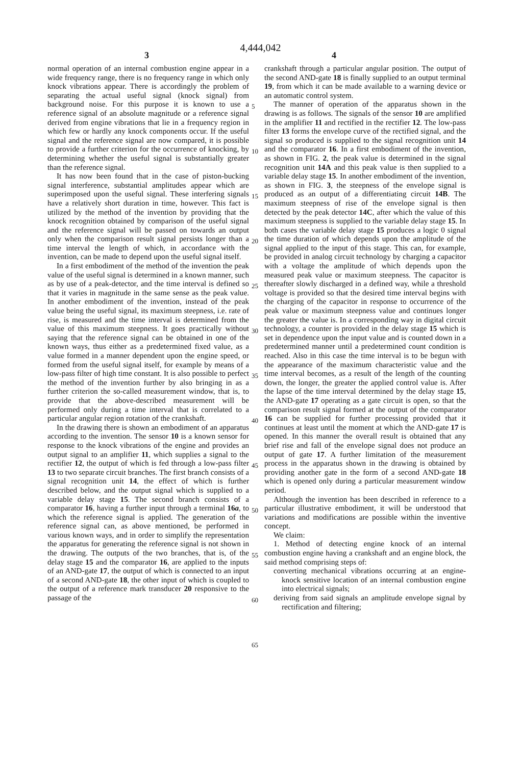4,444,042
3 4
normal operation of an internal combustion engine appear in a wide frequency range, there is no frequency range in which only knock vibrations appear. There is accordingly the problem of separating the actual useful signal (knock signal) from background noise. For this purpose it is known to use a reference signal of an absolute magnitude or a reference signal derived from engine vibrations that lie in a frequency region in which few or hardly any knock components occur. If the useful signal and the reference signal are now compared, it is possible to provide a further criterion for the occurrence of knocking, by determining whether the useful signal is substantially greater than the reference signal.
It has now been found that in the case of piston-bucking signal interference, substantial amplitudes appear which are superimposed upon the useful signal. These interfering signals have a relatively short duration in time, however. This fact is utilized by the method of the invention by providing that the knock recognition obtained by comparison of the useful signal and the reference signal will be passed on towards an output only when the comparison result signal persists longer than a time interval the length of which, in accordance with the invention, can be made to depend upon the useful signal itself.
In a first embodiment of the method of the invention the peak value of the useful signal is determined in a known manner, such as by use of a peak-detector, and the time interval is defined so that it varies in magnitude in the same sense as the peak value. In another embodiment of the invention, instead of the peak value being the useful signal, its maximum steepness, i.e. rate of rise, is measured and the time interval is determined from the value of this maximum steepness. It goes practically without saying that the reference signal can be obtained in one of the known ways, thus either as a predetermined fixed value, as a value formed in a manner dependent upon the engine speed, or formed from the useful signal itself, for example by means of a low-pass filter of high time constant. It is also possible to perfect the method of the invention further by also bringing in as a further criterion the so-called measurement window, that is, to provide that the above-described measurement will be performed only during a time interval that is correlated to a particular angular region rotation of the crankshaft.
In the drawing there is shown an embodiment of an apparatus according to the invention. The sensor 10 is a known sensor for response to the knock vibrations of the engine and provides an output signal to an amplifier 11, which supplies a signal to the rectifier 12, the output of which is fed through a low-pass filter 13 to two separate circuit branches. The first branch consists of a signal recognition unit 14, the effect of which is further described below, and the output signal which is supplied to a variable delay stage 15. The second branch consists of a comparator 16, having a further input through a terminal 16a, to which the reference signal is applied. The generation of the reference signal can, as above mentioned, be performed in various known ways, and in order to simplify the representation the apparatus for generating the reference signal is not shown in the drawing. The outputs of the two branches, that is, of the delay stage 15 and the comparator 16, are applied to the inputs of an AND-gate 17, the output of which is connected to an input of a second AND-gate 18, the other input of which is coupled to the output of a reference mark transducer 20 responsive to the passage of the
crankshaft through a particular angular position. The output of the second AND-gate 18 is finally supplied to an output terminal 19, from which it can be made available to a warning device or an automatic control system.
The manner of operation of the apparatus shown in the drawing is as follows. The signals of the sensor 10 are amplified in the amplifier 11 and rectified in the rectifier 12. The low-pass filter 13 forms the envelope curve of the rectified signal, and the signal so produced is supplied to the signal recognition unit 14 and the comparator 16. In a first embodiment of the invention, as shown in FIG. 2, the peak value is determined in the signal recognition unit 14A and this peak value is then supplied to a variable delay stage 15. In another embodiment of the invention, as shown in FIG. 3, the steepness of the envelope signal is produced as an output of a differentiating circuit 14B. The maximum steepness of rise of the envelope signal is then detected by the peak detector 14C, after which the value of this maximum steepness is supplied to the variable delay stage 15. In both cases the variable delay stage 15 produces a logic 0 signal the time duration of which depends upon the amplitude of the signal applied to the input of this stage. This can, for example, be provided in analog circuit technology by charging a capacitor with a voltage the amplitude of which depends upon the measured peak value or maximum steepness. The capacitor is thereafter slowly discharged in a defined way, while a threshold voltage is provided so that the desired time interval begins with the charging of the capacitor in response to occurrence of the peak value or maximum steepness value and continues longer the greater the value is. In a corresponding way in digital circuit technology, a counter is provided in the delay stage 15 which is set in dependence upon the input value and is counted down in a predetermined manner until a predetermined count condition is reached. Also in this case the time interval is to be begun with the appearance of the maximum characteristic value and the time interval becomes, as a result of the length of the counting down, the longer, the greater the applied control value is. After the lapse of the time interval determined by the delay stage 15, the AND-gate 17 operating as a gate circuit is open, so that the comparison result signal formed at the output of the comparator 16 can be supplied for further processing provided that it continues at least until the moment at which the AND-gate 17 is opened. In this manner the overall result is obtained that any brief rise and fall of the envelope signal does not produce an output of gate 17. A further limitation of the measurement process in the apparatus shown in the drawing is obtained by providing another gate in the form of a second AND-gate 18 which is opened only during a particular measurement window period.
Although the invention has been described in reference to a particular illustrative embodiment, it will be understood that variations and modifications are possible within the inventive concept.
We claim:
1. Method of detecting engine knock of an internal combustion engine having a crankshaft and an engine block, the said method comprising steps of:
converting mechanical vibrations occurring at an engine-knock sensitive location of an internal combustion engine into electrical signals;
deriving from said signals an amplitude envelope signal by rectification and filtering;
5
10
15
20
25
30
35
40
45
50
55
60
65